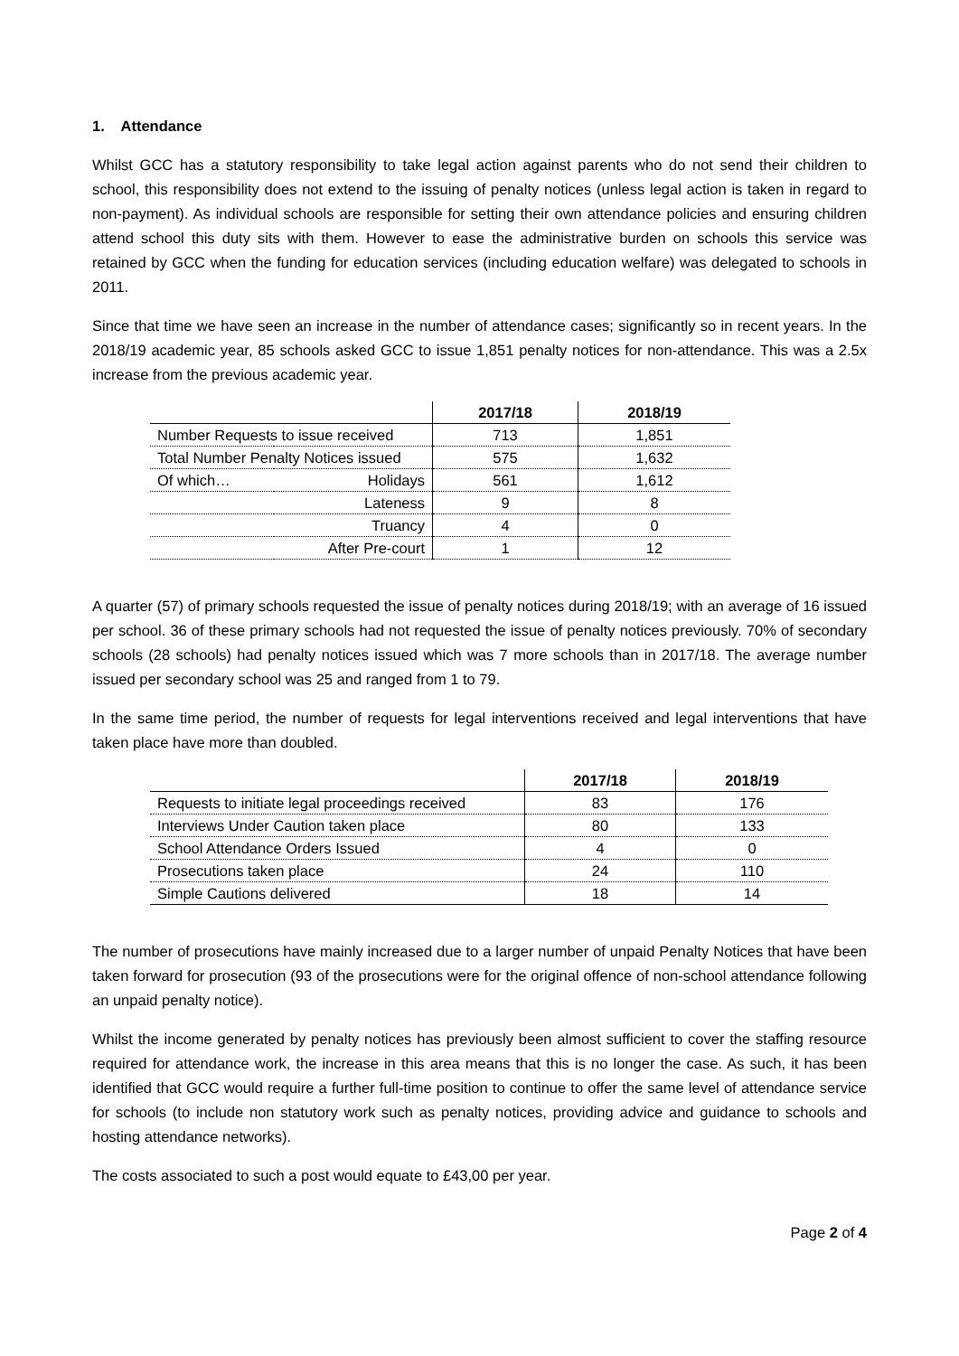1. Attendance
Whilst GCC has a statutory responsibility to take legal action against parents who do not send their children to school, this responsibility does not extend to the issuing of penalty notices (unless legal action is taken in regard to non-payment). As individual schools are responsible for setting their own attendance policies and ensuring children attend school this duty sits with them. However to ease the administrative burden on schools this service was retained by GCC when the funding for education services (including education welfare) was delegated to schools in 2011.
Since that time we have seen an increase in the number of attendance cases; significantly so in recent years. In the 2018/19 academic year, 85 schools asked GCC to issue 1,851 penalty notices for non-attendance. This was a 2.5x increase from the previous academic year.
| | | 2017/18 | 2018/19 |
| --- | --- | --- | --- |
| Number Requests to issue received | | 713 | 1,851 |
| Total Number Penalty Notices issued | | 575 | 1,632 |
| Of which… | Holidays | 561 | 1,612 |
| | Lateness | 9 | 8 |
| | Truancy | 4 | 0 |
| | After Pre-court | 1 | 12 |
A quarter (57) of primary schools requested the issue of penalty notices during 2018/19; with an average of 16 issued per school. 36 of these primary schools had not requested the issue of penalty notices previously. 70% of secondary schools (28 schools) had penalty notices issued which was 7 more schools than in 2017/18. The average number issued per secondary school was 25 and ranged from 1 to 79.
In the same time period, the number of requests for legal interventions received and legal interventions that have taken place have more than doubled.
| | 2017/18 | 2018/19 |
| --- | --- | --- |
| Requests to initiate legal proceedings received | 83 | 176 |
| Interviews Under Caution taken place | 80 | 133 |
| School Attendance Orders Issued | 4 | 0 |
| Prosecutions taken place | 24 | 110 |
| Simple Cautions delivered | 18 | 14 |
The number of prosecutions have mainly increased due to a larger number of unpaid Penalty Notices that have been taken forward for prosecution (93 of the prosecutions were for the original offence of non-school attendance following an unpaid penalty notice).
Whilst the income generated by penalty notices has previously been almost sufficient to cover the staffing resource required for attendance work, the increase in this area means that this is no longer the case. As such, it has been identified that GCC would require a further full-time position to continue to offer the same level of attendance service for schools (to include non statutory work such as penalty notices, providing advice and guidance to schools and hosting attendance networks).
The costs associated to such a post would equate to £43,00 per year.
Page 2 of 4